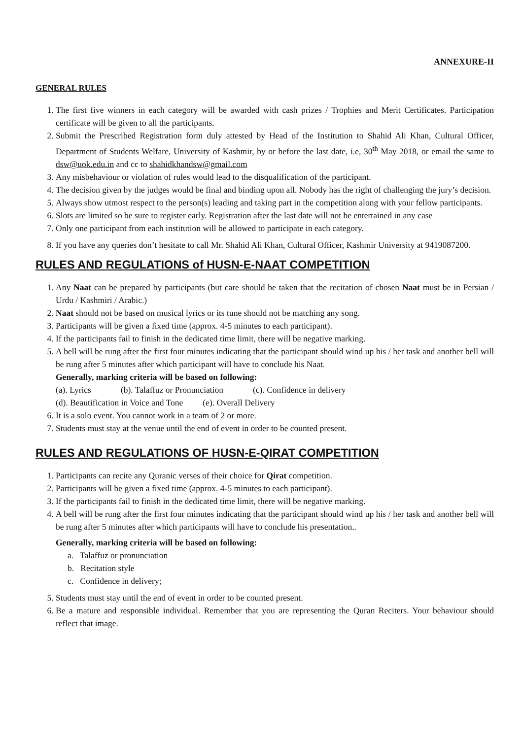ANNEXURE-II
GENERAL RULES
1. The first five winners in each category will be awarded with cash prizes / Trophies and Merit Certificates. Participation certificate will be given to all the participants.
2. Submit the Prescribed Registration form duly attested by Head of the Institution to Shahid Ali Khan, Cultural Officer, Department of Students Welfare, University of Kashmir, by or before the last date, i.e, 30<sup>th</sup> May 2018, or email the same to dsw@uok.edu.in and cc to shahidkhandsw@gmail.com
3. Any misbehaviour or violation of rules would lead to the disqualification of the participant.
4. The decision given by the judges would be final and binding upon all. Nobody has the right of challenging the jury’s decision.
5. Always show utmost respect to the person(s) leading and taking part in the competition along with your fellow participants.
6. Slots are limited so be sure to register early. Registration after the last date will not be entertained in any case
7. Only one participant from each institution will be allowed to participate in each category.
8. If you have any queries don’t hesitate to call Mr. Shahid Ali Khan, Cultural Officer, Kashmir University at 9419087200.
RULES AND REGULATIONS of HUSN-E-NAAT COMPETITION
1. Any Naat can be prepared by participants (but care should be taken that the recitation of chosen Naat must be in Persian / Urdu / Kashmiri / Arabic.)
2. Naat should not be based on musical lyrics or its tune should not be matching any song.
3. Participants will be given a fixed time (approx. 4-5 minutes to each participant).
4. If the participants fail to finish in the dedicated time limit, there will be negative marking.
5. A bell will be rung after the first four minutes indicating that the participant should wind up his / her task and another bell will be rung after 5 minutes after which participant will have to conclude his Naat.
Generally, marking criteria will be based on following:
(a). Lyrics (b). Talaffuz or Pronunciation (c). Confidence in delivery
(d). Beautification in Voice and Tone (e). Overall Delivery
6. It is a solo event. You cannot work in a team of 2 or more.
7. Students must stay at the venue until the end of event in order to be counted present.
RULES AND REGULATIONS OF HUSN-E-QIRAT COMPETITION
1. Participants can recite any Quranic verses of their choice for Qirat competition.
2. Participants will be given a fixed time (approx. 4-5 minutes to each participant).
3. If the participants fail to finish in the dedicated time limit, there will be negative marking.
4. A bell will be rung after the first four minutes indicating that the participant should wind up his / her task and another bell will be rung after 5 minutes after which participants will have to conclude his presentation..
Generally, marking criteria will be based on following:
a. Talaffuz or pronunciation
b. Recitation style
c. Confidence in delivery;
5. Students must stay until the end of event in order to be counted present.
6. Be a mature and responsible individual. Remember that you are representing the Quran Reciters. Your behaviour should reflect that image.